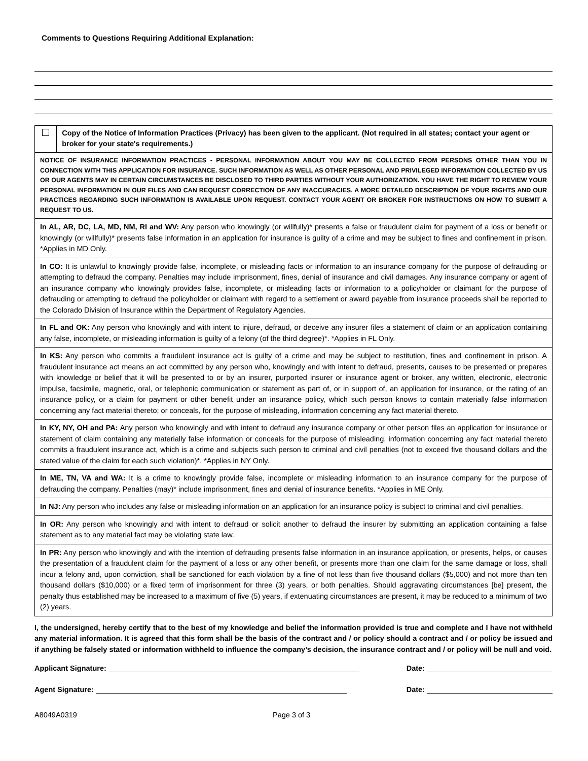Comments to Questions Requiring Additional Explanation:
Copy of the Notice of Information Practices (Privacy) has been given to the applicant. (Not required in all states; contact your agent or broker for your state's requirements.)
NOTICE OF INSURANCE INFORMATION PRACTICES - PERSONAL INFORMATION ABOUT YOU MAY BE COLLECTED FROM PERSONS OTHER THAN YOU IN CONNECTION WITH THIS APPLICATION FOR INSURANCE. SUCH INFORMATION AS WELL AS OTHER PERSONAL AND PRIVILEGED INFORMATION COLLECTED BY US OR OUR AGENTS MAY IN CERTAIN CIRCUMSTANCES BE DISCLOSED TO THIRD PARTIES WITHOUT YOUR AUTHORIZATION. YOU HAVE THE RIGHT TO REVIEW YOUR PERSONAL INFORMATION IN OUR FILES AND CAN REQUEST CORRECTION OF ANY INACCURACIES. A MORE DETAILED DESCRIPTION OF YOUR RIGHTS AND OUR PRACTICES REGARDING SUCH INFORMATION IS AVAILABLE UPON REQUEST. CONTACT YOUR AGENT OR BROKER FOR INSTRUCTIONS ON HOW TO SUBMIT A REQUEST TO US.
In AL, AR, DC, LA, MD, NM, RI and WV: Any person who knowingly (or willfully)* presents a false or fraudulent claim for payment of a loss or benefit or knowingly (or willfully)* presents false information in an application for insurance is guilty of a crime and may be subject to fines and confinement in prison. *Applies in MD Only.
In CO: It is unlawful to knowingly provide false, incomplete, or misleading facts or information to an insurance company for the purpose of defrauding or attempting to defraud the company. Penalties may include imprisonment, fines, denial of insurance and civil damages. Any insurance company or agent of an insurance company who knowingly provides false, incomplete, or misleading facts or information to a policyholder or claimant for the purpose of defrauding or attempting to defraud the policyholder or claimant with regard to a settlement or award payable from insurance proceeds shall be reported to the Colorado Division of Insurance within the Department of Regulatory Agencies.
In FL and OK: Any person who knowingly and with intent to injure, defraud, or deceive any insurer files a statement of claim or an application containing any false, incomplete, or misleading information is guilty of a felony (of the third degree)*. *Applies in FL Only.
In KS: Any person who commits a fraudulent insurance act is guilty of a crime and may be subject to restitution, fines and confinement in prison. A fraudulent insurance act means an act committed by any person who, knowingly and with intent to defraud, presents, causes to be presented or prepares with knowledge or belief that it will be presented to or by an insurer, purported insurer or insurance agent or broker, any written, electronic, electronic impulse, facsimile, magnetic, oral, or telephonic communication or statement as part of, or in support of, an application for insurance, or the rating of an insurance policy, or a claim for payment or other benefit under an insurance policy, which such person knows to contain materially false information concerning any fact material thereto; or conceals, for the purpose of misleading, information concerning any fact material thereto.
In KY, NY, OH and PA: Any person who knowingly and with intent to defraud any insurance company or other person files an application for insurance or statement of claim containing any materially false information or conceals for the purpose of misleading, information concerning any fact material thereto commits a fraudulent insurance act, which is a crime and subjects such person to criminal and civil penalties (not to exceed five thousand dollars and the stated value of the claim for each such violation)*. *Applies in NY Only.
In ME, TN, VA and WA: It is a crime to knowingly provide false, incomplete or misleading information to an insurance company for the purpose of defrauding the company. Penalties (may)* include imprisonment, fines and denial of insurance benefits. *Applies in ME Only.
In NJ: Any person who includes any false or misleading information on an application for an insurance policy is subject to criminal and civil penalties.
In OR: Any person who knowingly and with intent to defraud or solicit another to defraud the insurer by submitting an application containing a false statement as to any material fact may be violating state law.
In PR: Any person who knowingly and with the intention of defrauding presents false information in an insurance application, or presents, helps, or causes the presentation of a fraudulent claim for the payment of a loss or any other benefit, or presents more than one claim for the same damage or loss, shall incur a felony and, upon conviction, shall be sanctioned for each violation by a fine of not less than five thousand dollars ($5,000) and not more than ten thousand dollars ($10,000) or a fixed term of imprisonment for three (3) years, or both penalties. Should aggravating circumstances [be] present, the penalty thus established may be increased to a maximum of five (5) years, if extenuating circumstances are present, it may be reduced to a minimum of two (2) years.
I, the undersigned, hereby certify that to the best of my knowledge and belief the information provided is true and complete and I have not withheld any material information. It is agreed that this form shall be the basis of the contract and / or policy should a contract and / or policy be issued and if anything be falsely stated or information withheld to influence the company’s decision, the insurance contract and / or policy will be null and void.
Applicant Signature: Date:
Agent Signature: Date:
A8049A0319 Page 3 of 3